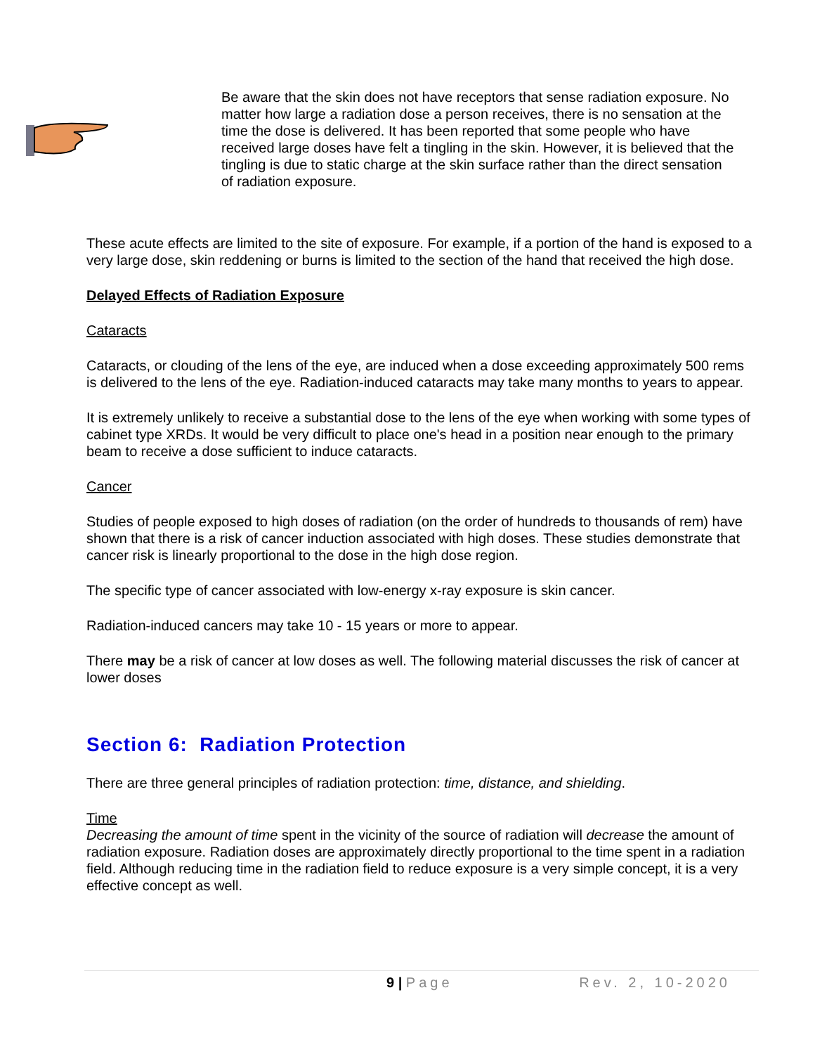Be aware that the skin does not have receptors that sense radiation exposure. No matter how large a radiation dose a person receives, there is no sensation at the time the dose is delivered. It has been reported that some people who have received large doses have felt a tingling in the skin. However, it is believed that the tingling is due to static charge at the skin surface rather than the direct sensation of radiation exposure.
These acute effects are limited to the site of exposure. For example, if a portion of the hand is exposed to a very large dose, skin reddening or burns is limited to the section of the hand that received the high dose.
Delayed Effects of Radiation Exposure
Cataracts
Cataracts, or clouding of the lens of the eye, are induced when a dose exceeding approximately 500 rems is delivered to the lens of the eye. Radiation-induced cataracts may take many months to years to appear.
It is extremely unlikely to receive a substantial dose to the lens of the eye when working with some types of cabinet type XRDs. It would be very difficult to place one's head in a position near enough to the primary beam to receive a dose sufficient to induce cataracts.
Cancer
Studies of people exposed to high doses of radiation (on the order of hundreds to thousands of rem) have shown that there is a risk of cancer induction associated with high doses. These studies demonstrate that cancer risk is linearly proportional to the dose in the high dose region.
The specific type of cancer associated with low-energy x-ray exposure is skin cancer.
Radiation-induced cancers may take 10 - 15 years or more to appear.
There may be a risk of cancer at low doses as well. The following material discusses the risk of cancer at lower doses
Section 6: Radiation Protection
There are three general principles of radiation protection: time, distance, and shielding.
Time
Decreasing the amount of time spent in the vicinity of the source of radiation will decrease the amount of radiation exposure. Radiation doses are approximately directly proportional to the time spent in a radiation field. Although reducing time in the radiation field to reduce exposure is a very simple concept, it is a very effective concept as well.
9 | Page Rev. 2, 10-2020